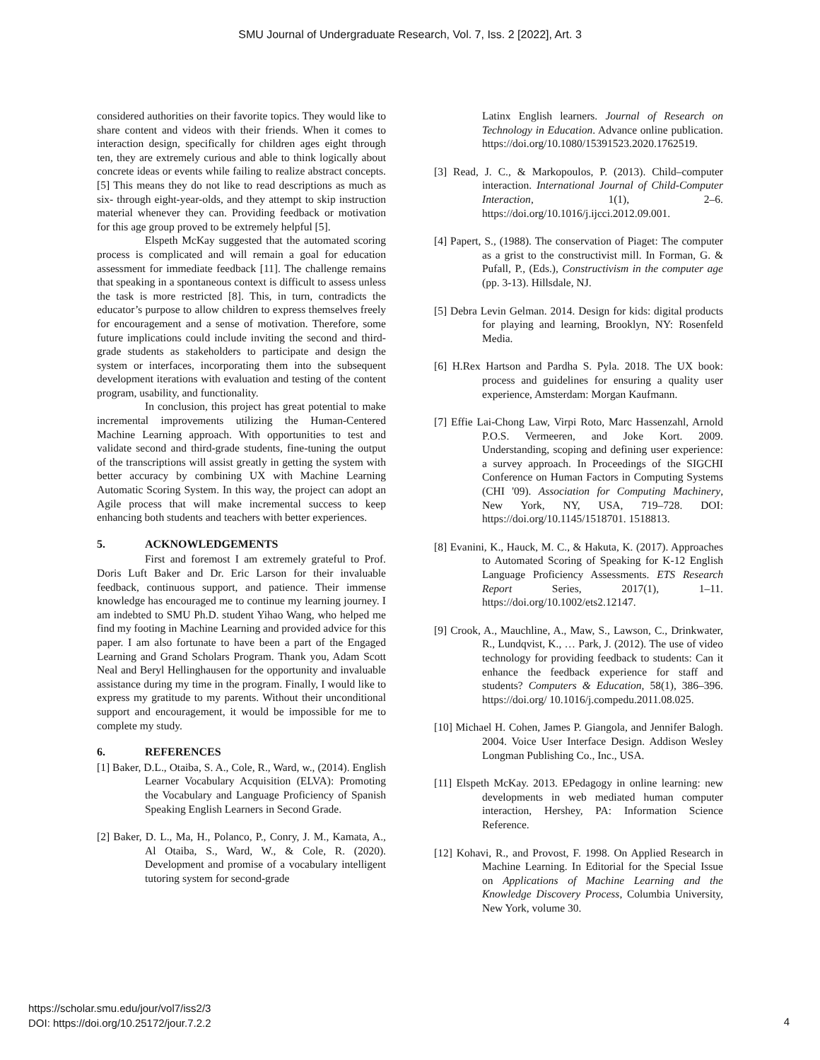SMU Journal of Undergraduate Research, Vol. 7, Iss. 2 [2022], Art. 3
considered authorities on their favorite topics. They would like to share content and videos with their friends. When it comes to interaction design, specifically for children ages eight through ten, they are extremely curious and able to think logically about concrete ideas or events while failing to realize abstract concepts. [5] This means they do not like to read descriptions as much as six- through eight-year-olds, and they attempt to skip instruction material whenever they can. Providing feedback or motivation for this age group proved to be extremely helpful [5].
Elspeth McKay suggested that the automated scoring process is complicated and will remain a goal for education assessment for immediate feedback [11]. The challenge remains that speaking in a spontaneous context is difficult to assess unless the task is more restricted [8]. This, in turn, contradicts the educator’s purpose to allow children to express themselves freely for encouragement and a sense of motivation. Therefore, some future implications could include inviting the second and third-grade students as stakeholders to participate and design the system or interfaces, incorporating them into the subsequent development iterations with evaluation and testing of the content program, usability, and functionality.
In conclusion, this project has great potential to make incremental improvements utilizing the Human-Centered Machine Learning approach. With opportunities to test and validate second and third-grade students, fine-tuning the output of the transcriptions will assist greatly in getting the system with better accuracy by combining UX with Machine Learning Automatic Scoring System. In this way, the project can adopt an Agile process that will make incremental success to keep enhancing both students and teachers with better experiences.
5. ACKNOWLEDGEMENTS
First and foremost I am extremely grateful to Prof. Doris Luft Baker and Dr. Eric Larson for their invaluable feedback, continuous support, and patience. Their immense knowledge has encouraged me to continue my learning journey. I am indebted to SMU Ph.D. student Yihao Wang, who helped me find my footing in Machine Learning and provided advice for this paper. I am also fortunate to have been a part of the Engaged Learning and Grand Scholars Program. Thank you, Adam Scott Neal and Beryl Hellinghausen for the opportunity and invaluable assistance during my time in the program. Finally, I would like to express my gratitude to my parents. Without their unconditional support and encouragement, it would be impossible for me to complete my study.
6. REFERENCES
[1] Baker, D.L., Otaiba, S. A., Cole, R., Ward, w., (2014). English Learner Vocabulary Acquisition (ELVA): Promoting the Vocabulary and Language Proficiency of Spanish Speaking English Learners in Second Grade.
[2] Baker, D. L., Ma, H., Polanco, P., Conry, J. M., Kamata, A., Al Otaiba, S., Ward, W., & Cole, R. (2020). Development and promise of a vocabulary intelligent tutoring system for second-grade
Latinx English learners. Journal of Research on Technology in Education. Advance online publication. https://doi.org/10.1080/15391523.2020.1762519.
[3] Read, J. C., & Markopoulos, P. (2013). Child–computer interaction. International Journal of Child-Computer Interaction, 1(1), 2–6. https://doi.org/10.1016/j.ijcci.2012.09.001.
[4] Papert, S., (1988). The conservation of Piaget: The computer as a grist to the constructivist mill. In Forman, G. & Pufall, P., (Eds.), Constructivism in the computer age (pp. 3-13). Hillsdale, NJ.
[5] Debra Levin Gelman. 2014. Design for kids: digital products for playing and learning, Brooklyn, NY: Rosenfeld Media.
[6] H.Rex Hartson and Pardha S. Pyla. 2018. The UX book: process and guidelines for ensuring a quality user experience, Amsterdam: Morgan Kaufmann.
[7] Effie Lai-Chong Law, Virpi Roto, Marc Hassenzahl, Arnold P.O.S. Vermeeren, and Joke Kort. 2009. Understanding, scoping and defining user experience: a survey approach. In Proceedings of the SIGCHI Conference on Human Factors in Computing Systems (CHI '09). Association for Computing Machinery, New York, NY, USA, 719–728. DOI: https://doi.org/10.1145/1518701. 1518813.
[8] Evanini, K., Hauck, M. C., & Hakuta, K. (2017). Approaches to Automated Scoring of Speaking for K-12 English Language Proficiency Assessments. ETS Research Report Series, 2017(1), 1–11. https://doi.org/10.1002/ets2.12147.
[9] Crook, A., Mauchline, A., Maw, S., Lawson, C., Drinkwater, R., Lundqvist, K., … Park, J. (2012). The use of video technology for providing feedback to students: Can it enhance the feedback experience for staff and students? Computers & Education, 58(1), 386–396. https://doi.org/ 10.1016/j.compedu.2011.08.025.
[10] Michael H. Cohen, James P. Giangola, and Jennifer Balogh. 2004. Voice User Interface Design. Addison Wesley Longman Publishing Co., Inc., USA.
[11] Elspeth McKay. 2013. EPedagogy in online learning: new developments in web mediated human computer interaction, Hershey, PA: Information Science Reference.
[12] Kohavi, R., and Provost, F. 1998. On Applied Research in Machine Learning. In Editorial for the Special Issue on Applications of Machine Learning and the Knowledge Discovery Process, Columbia University, New York, volume 30.
https://scholar.smu.edu/jour/vol7/iss2/3
DOI: https://doi.org/10.25172/jour.7.2.2
4